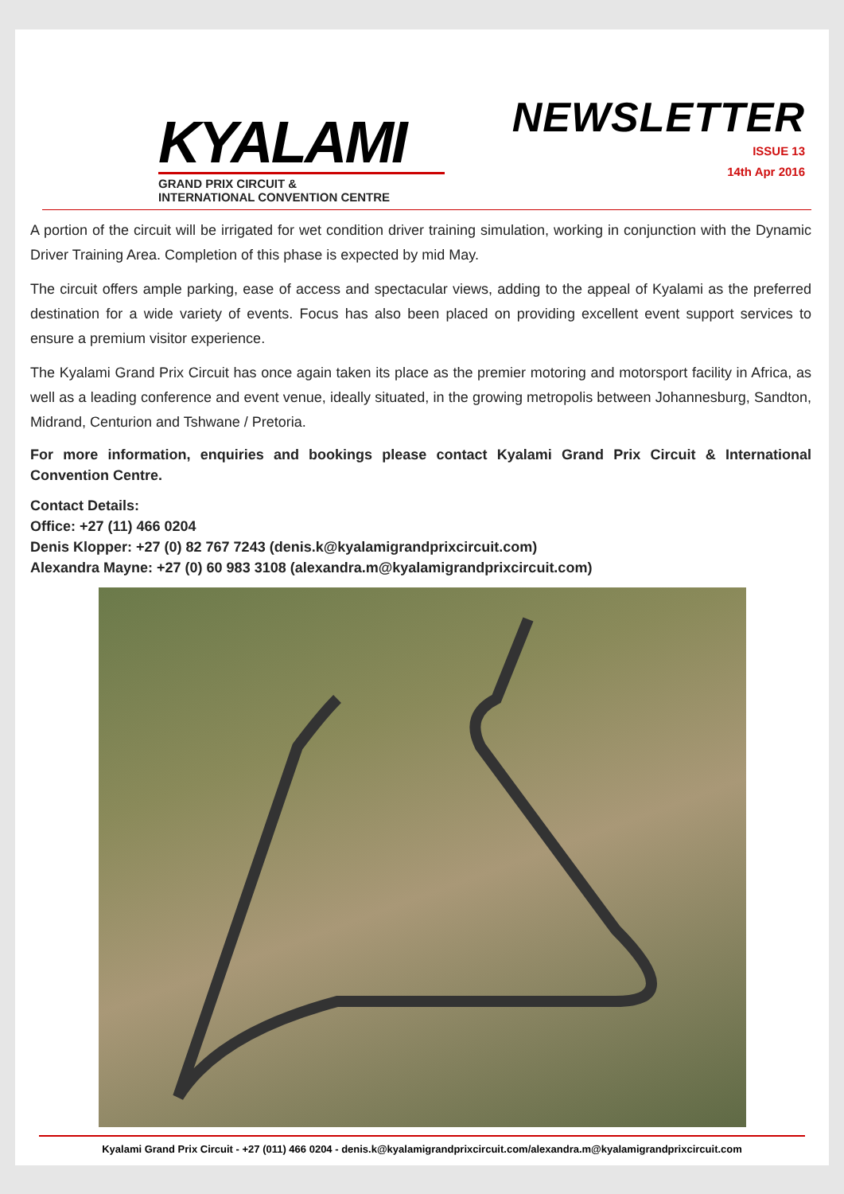KYALAMI
GRAND PRIX CIRCUIT &
INTERNATIONAL CONVENTION CENTRE
NEWSLETTER
ISSUE 13
14th Apr 2016
A portion of the circuit will be irrigated for wet condition driver training simulation, working in conjunction with the Dynamic Driver Training Area. Completion of this phase is expected by mid May.
The circuit offers ample parking, ease of access and spectacular views, adding to the appeal of Kyalami as the preferred destination for a wide variety of events. Focus has also been placed on providing excellent event support services to ensure a premium visitor experience.
The Kyalami Grand Prix Circuit has once again taken its place as the premier motoring and motorsport facility in Africa, as well as a leading conference and event venue, ideally situated, in the growing metropolis between Johannesburg, Sandton, Midrand, Centurion and Tshwane / Pretoria.
For more information, enquiries and bookings please contact Kyalami Grand Prix Circuit & International Convention Centre.
Contact Details:
Office: +27 (11) 466 0204
Denis Klopper: +27 (0) 82 767 7243 (denis.k@kyalamigrandprixcircuit.com)
Alexandra Mayne: +27 (0) 60 983 3108 (alexandra.m@kyalamigrandprixcircuit.com)
Kyalami Grand Prix Circuit - +27 (011) 466 0204 - denis.k@kyalamigrandprixcircuit.com/alexandra.m@kyalamigrandprixcircuit.com